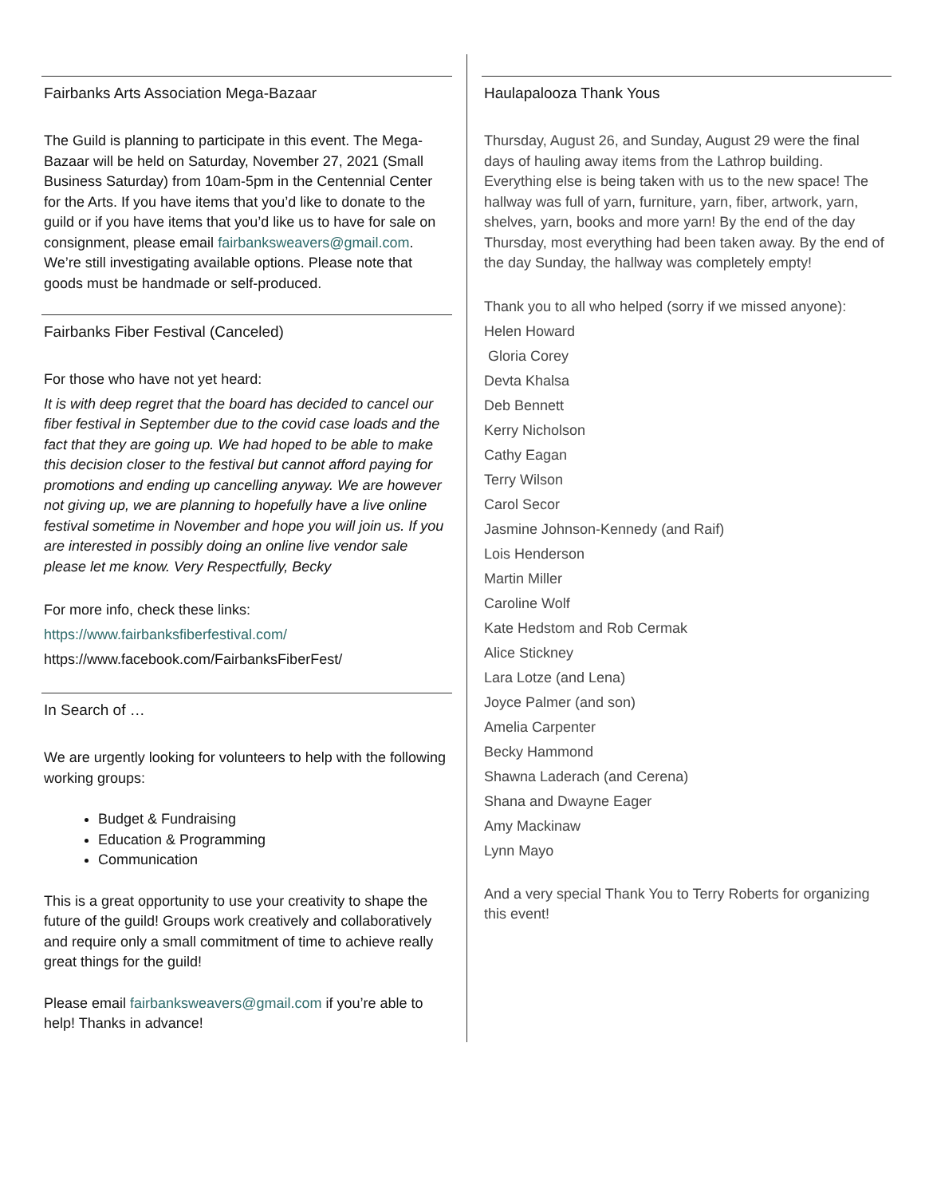Fairbanks Arts Association Mega-Bazaar
The Guild is planning to participate in this event. The Mega-Bazaar will be held on Saturday, November 27, 2021 (Small Business Saturday) from 10am-5pm in the Centennial Center for the Arts. If you have items that you’d like to donate to the guild or if you have items that you’d like us to have for sale on consignment, please email fairbanksweavers@gmail.com. We’re still investigating available options. Please note that goods must be handmade or self-produced.
Fairbanks Fiber Festival (Canceled)
For those who have not yet heard:
It is with deep regret that the board has decided to cancel our fiber festival in September due to the covid case loads and the fact that they are going up. We had hoped to be able to make this decision closer to the festival but cannot afford paying for promotions and ending up cancelling anyway. We are however not giving up, we are planning to hopefully have a live online festival sometime in November and hope you will join us. If you are interested in possibly doing an online live vendor sale please let me know. Very Respectfully, Becky
For more info, check these links:
https://www.fairbanksfiberfestival.com/
https://www.facebook.com/FairbanksFiberFest/
In Search of …
We are urgently looking for volunteers to help with the following working groups:
Budget & Fundraising
Education & Programming
Communication
This is a great opportunity to use your creativity to shape the future of the guild! Groups work creatively and collaboratively and require only a small commitment of time to achieve really great things for the guild!
Please email fairbanksweavers@gmail.com if you’re able to help! Thanks in advance!
Haulapalooza Thank Yous
Thursday, August 26, and Sunday, August 29 were the final days of hauling away items from the Lathrop building. Everything else is being taken with us to the new space! The hallway was full of yarn, furniture, yarn, fiber, artwork, yarn, shelves, yarn, books and more yarn! By the end of the day Thursday, most everything had been taken away. By the end of the day Sunday, the hallway was completely empty!
Thank you to all who helped (sorry if we missed anyone):
Helen Howard
Gloria Corey
Devta Khalsa
Deb Bennett
Kerry Nicholson
Cathy Eagan
Terry Wilson
Carol Secor
Jasmine Johnson-Kennedy (and Raif)
Lois Henderson
Martin Miller
Caroline Wolf
Kate Hedstom and Rob Cermak
Alice Stickney
Lara Lotze (and Lena)
Joyce Palmer (and son)
Amelia Carpenter
Becky Hammond
Shawna Laderach (and Cerena)
Shana and Dwayne Eager
Amy Mackinaw
Lynn Mayo
And a very special Thank You to Terry Roberts for organizing this event!